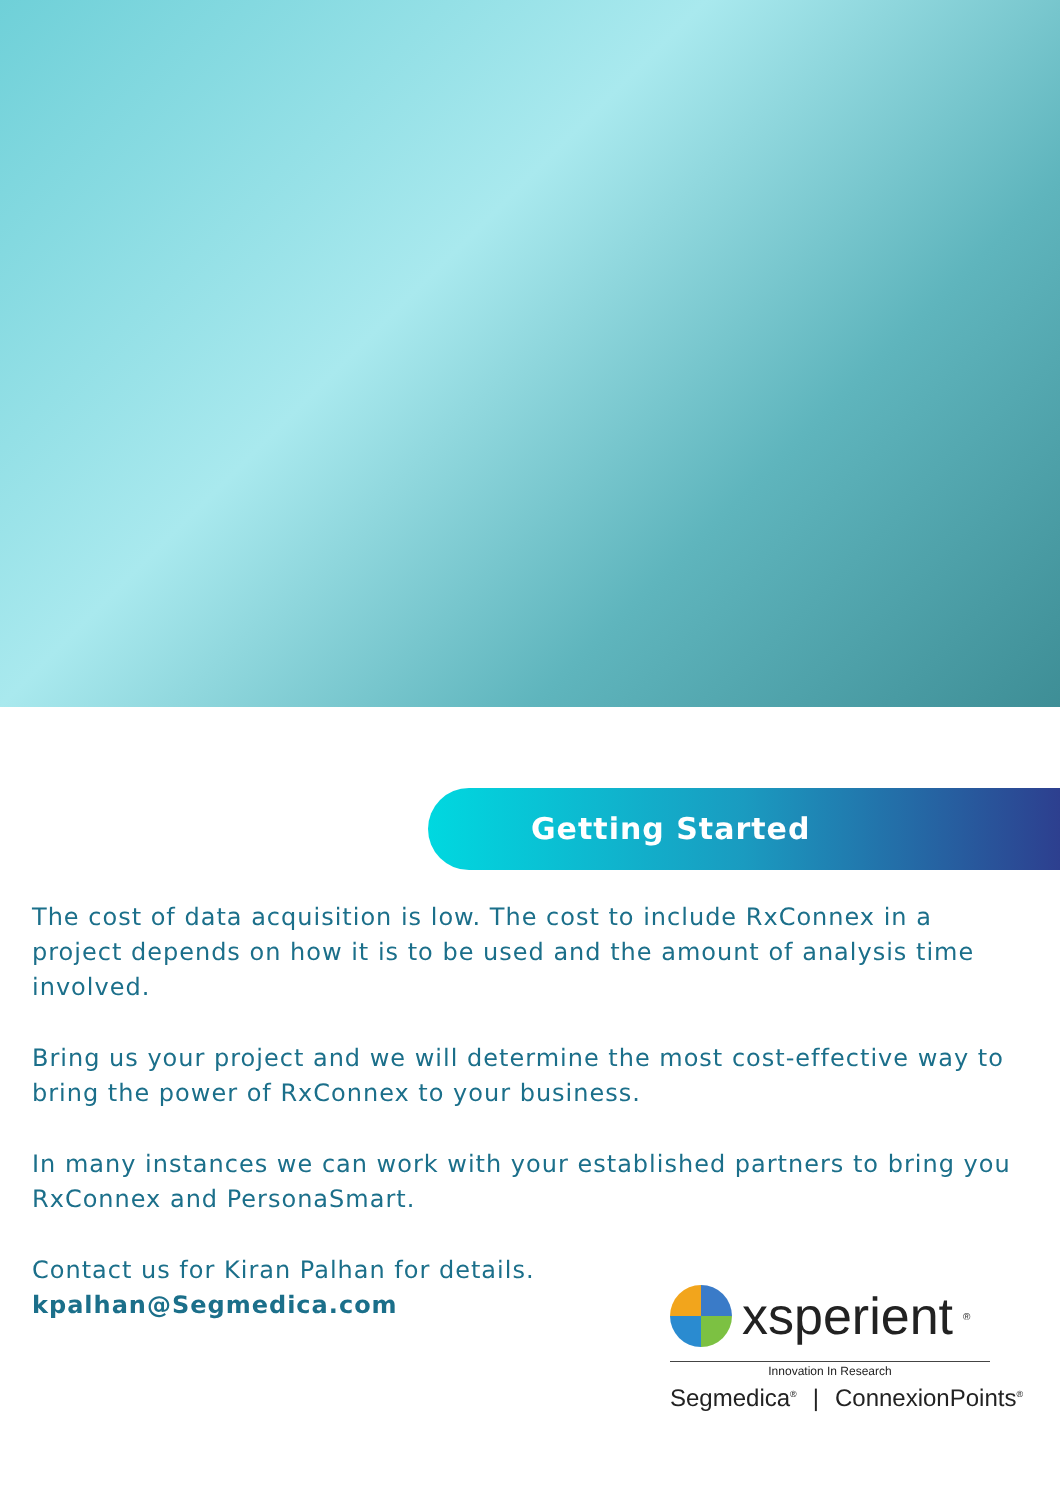Getting Started
The cost of data acquisition is low. The cost to include RxConnex in a project depends on how it is to be used and the amount of analysis time involved.
Bring us your project and we will determine the most cost-effective way to bring the power of RxConnex to your business.
In many instances we can work with your established partners to bring you RxConnex and PersonaSmart.
Contact us for Kiran Palhan for details.
kpalhan@Segmedica.com
xsperient<sup>®</sup>
Innovation In Research
Segmedica<sup>®</sup> | ConnexionPoints<sup>®</sup>